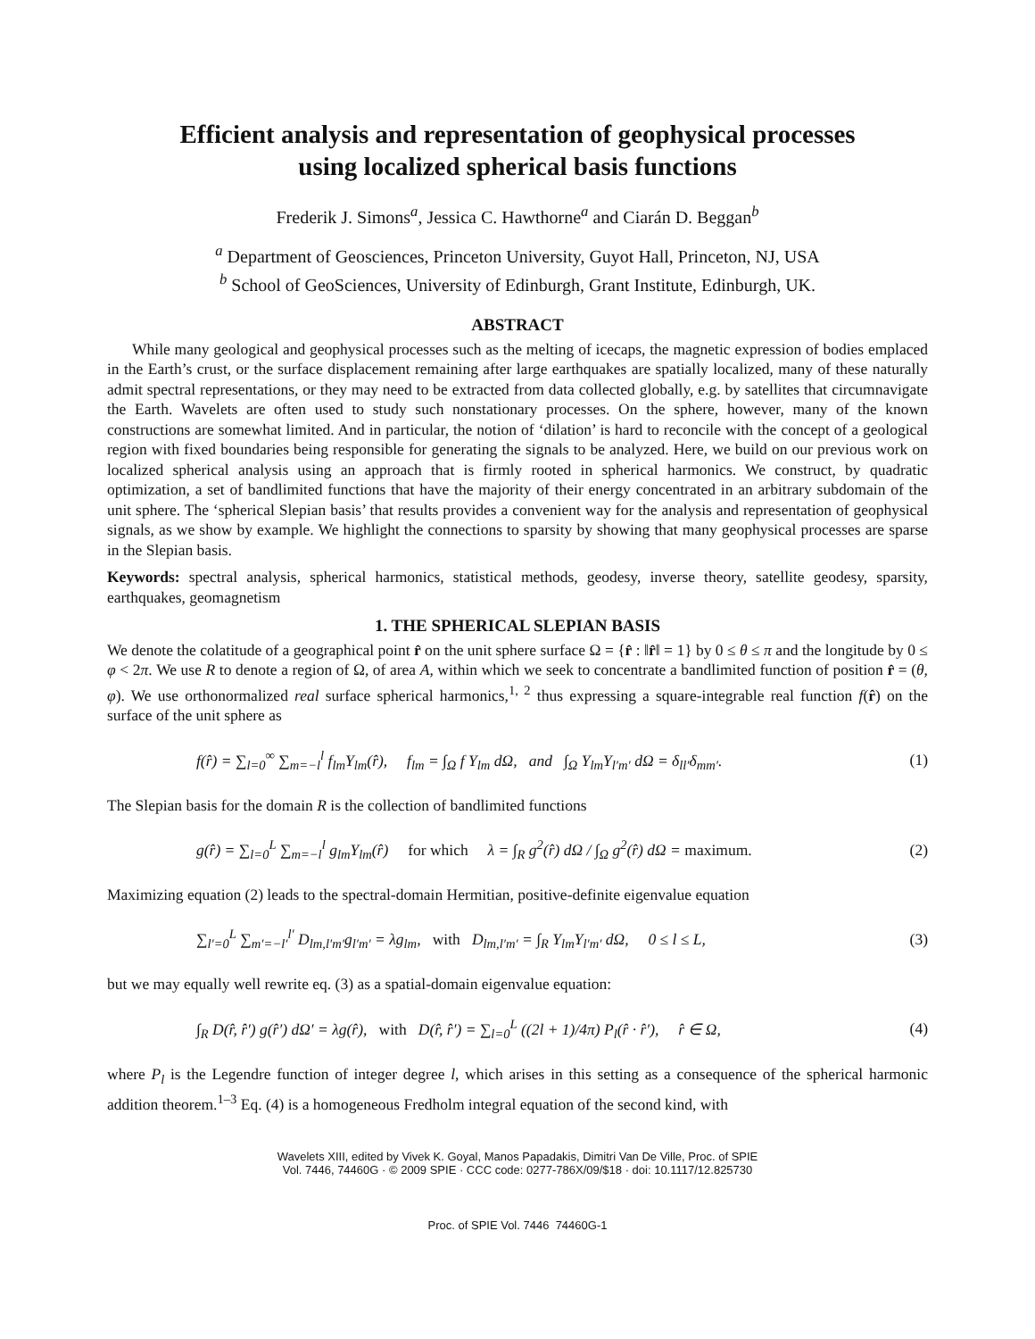Efficient analysis and representation of geophysical processes
using localized spherical basis functions
Frederik J. Simons<sup>a</sup>, Jessica C. Hawthorne<sup>a</sup> and Ciarán D. Beggan<sup>b</sup>
<sup>a</sup> Department of Geosciences, Princeton University, Guyot Hall, Princeton, NJ, USA
<sup>b</sup> School of GeoSciences, University of Edinburgh, Grant Institute, Edinburgh, UK.
ABSTRACT
While many geological and geophysical processes such as the melting of icecaps, the magnetic expression of bodies emplaced in the Earth’s crust, or the surface displacement remaining after large earthquakes are spatially localized, many of these naturally admit spectral representations, or they may need to be extracted from data collected globally, e.g. by satellites that circumnavigate the Earth. Wavelets are often used to study such nonstationary processes. On the sphere, however, many of the known constructions are somewhat limited. And in particular, the notion of ‘dilation’ is hard to reconcile with the concept of a geological region with fixed boundaries being responsible for generating the signals to be analyzed. Here, we build on our previous work on localized spherical analysis using an approach that is firmly rooted in spherical harmonics. We construct, by quadratic optimization, a set of bandlimited functions that have the majority of their energy concentrated in an arbitrary subdomain of the unit sphere. The ‘spherical Slepian basis’ that results provides a convenient way for the analysis and representation of geophysical signals, as we show by example. We highlight the connections to sparsity by showing that many geophysical processes are sparse in the Slepian basis.
Keywords: spectral analysis, spherical harmonics, statistical methods, geodesy, inverse theory, satellite geodesy, sparsity, earthquakes, geomagnetism
1. THE SPHERICAL SLEPIAN BASIS
We denote the colatitude of a geographical point r̂ on the unit sphere surface Ω = {r̂ : ‖r̂‖ = 1} by 0 ≤ θ ≤ π and the longitude by 0 ≤ φ < 2π. We use R to denote a region of Ω, of area A, within which we seek to concentrate a bandlimited function of position r̂ = (θ, φ). We use orthonormalized real surface spherical harmonics,<sup>1, 2</sup> thus expressing a square-integrable real function f(r̂) on the surface of the unit sphere as
f(r̂) = ∑<sub>l=0</sub><sup>∞</sup> ∑<sub>m=−l</sub><sup>l</sup> f<sub>lm</sub>Y<sub>lm</sub>(r̂), f<sub>lm</sub> = ∫<sub>Ω</sub> f Y<sub>lm</sub> dΩ, and ∫<sub>Ω</sub> Y<sub>lm</sub>Y<sub>l′m′</sub> dΩ = δ<sub>ll′</sub>δ<sub>mm′</sub>. (1)
The Slepian basis for the domain R is the collection of bandlimited functions
g(r̂) = ∑<sub>l=0</sub><sup>L</sup> ∑<sub>m=−l</sub><sup>l</sup> g<sub>lm</sub>Y<sub>lm</sub>(r̂) for which λ = ∫<sub>R</sub> g<sup>2</sup>(r̂) dΩ / ∫<sub>Ω</sub> g<sup>2</sup>(r̂) dΩ = maximum. (2)
Maximizing equation (2) leads to the spectral-domain Hermitian, positive-definite eigenvalue equation
∑<sub>l′=0</sub><sup>L</sup> ∑<sub>m′=−l′</sub><sup>l′</sup> D<sub>lm,l′m′</sub>g<sub>l′m′</sub> = λg<sub>lm</sub>, with D<sub>lm,l′m′</sub> = ∫<sub>R</sub> Y<sub>lm</sub>Y<sub>l′m′</sub> dΩ, 0 ≤ l ≤ L, (3)
but we may equally well rewrite eq. (3) as a spatial-domain eigenvalue equation:
∫<sub>R</sub> D(r̂, r̂′) g(r̂′) dΩ′ = λg(r̂), with D(r̂, r̂′) = ∑<sub>l=0</sub><sup>L</sup> ((2l + 1)/4π) P<sub>l</sub>(r̂ · r̂′), r̂ ∈ Ω, (4)
where P<sub>l</sub> is the Legendre function of integer degree l, which arises in this setting as a consequence of the spherical harmonic addition theorem.<sup>1–3</sup> Eq. (4) is a homogeneous Fredholm integral equation of the second kind, with
Wavelets XIII, edited by Vivek K. Goyal, Manos Papadakis, Dimitri Van De Ville, Proc. of SPIE
Vol. 7446, 74460G · © 2009 SPIE · CCC code: 0277-786X/09/$18 · doi: 10.1117/12.825730
Proc. of SPIE Vol. 7446 74460G-1